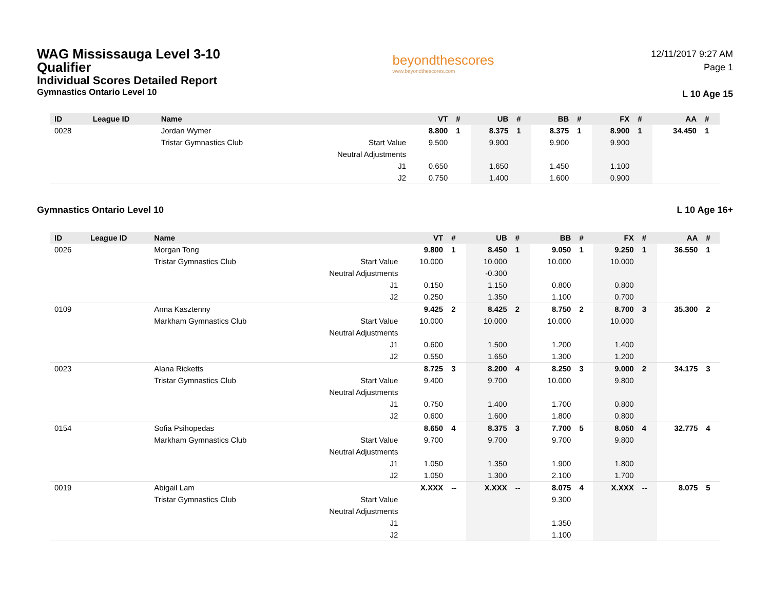WAG Mississauga Level 3-10
Qualifier
Individual Scores Detailed Report
Gymnastics Ontario Level 10
beyondthescores
www.beyondthescores.com
12/11/2017 9:27 AM
Page 1
L 10 Age 15
| ID | League ID | Name | | VT | # | UB | # | BB | # | FX | # | AA | # |
| --- | --- | --- | --- | --- | --- | --- | --- | --- | --- | --- | --- | --- | --- |
| 0028 | | Jordan Wymer | | 8.800 | 1 | 8.375 | 1 | 8.375 | 1 | 8.900 | 1 | 34.450 | 1 |
| | | Tristar Gymnastics Club | Start Value | 9.500 | | 9.900 | | 9.900 | | 9.900 | | | |
| | | | Neutral Adjustments | | | | | | | | | | |
| | | | J1 | 0.650 | | 1.650 | | 1.450 | | 1.100 | | | |
| | | | J2 | 0.750 | | 1.400 | | 1.600 | | 0.900 | | | |
Gymnastics Ontario Level 10 L 10 Age 16+
| ID | League ID | Name | | VT | # | UB | # | BB | # | FX | # | AA | # |
| --- | --- | --- | --- | --- | --- | --- | --- | --- | --- | --- | --- | --- | --- |
| 0026 | | Morgan Tong | | 9.800 | 1 | 8.450 | 1 | 9.050 | 1 | 9.250 | 1 | 36.550 | 1 |
| | | Tristar Gymnastics Club | Start Value | 10.000 | | 10.000 | | 10.000 | | 10.000 | | | |
| | | | Neutral Adjustments | | | -0.300 | | | | | | | |
| | | | J1 | 0.150 | | 1.150 | | 0.800 | | 0.800 | | | |
| | | | J2 | 0.250 | | 1.350 | | 1.100 | | 0.700 | | | |
| 0109 | | Anna Kasztenny | | 9.425 | 2 | 8.425 | 2 | 8.750 | 2 | 8.700 | 3 | 35.300 | 2 |
| | | Markham Gymnastics Club | Start Value | 10.000 | | 10.000 | | 10.000 | | 10.000 | | | |
| | | | Neutral Adjustments | | | | | | | | | | |
| | | | J1 | 0.600 | | 1.500 | | 1.200 | | 1.400 | | | |
| | | | J2 | 0.550 | | 1.650 | | 1.300 | | 1.200 | | | |
| 0023 | | Alana Ricketts | | 8.725 | 3 | 8.200 | 4 | 8.250 | 3 | 9.000 | 2 | 34.175 | 3 |
| | | Tristar Gymnastics Club | Start Value | 9.400 | | 9.700 | | 10.000 | | 9.800 | | | |
| | | | Neutral Adjustments | | | | | | | | | | |
| | | | J1 | 0.750 | | 1.400 | | 1.700 | | 0.800 | | | |
| | | | J2 | 0.600 | | 1.600 | | 1.800 | | 0.800 | | | |
| 0154 | | Sofia Psihopedas | | 8.650 | 4 | 8.375 | 3 | 7.700 | 5 | 8.050 | 4 | 32.775 | 4 |
| | | Markham Gymnastics Club | Start Value | 9.700 | | 9.700 | | 9.700 | | 9.800 | | | |
| | | | Neutral Adjustments | | | | | | | | | | |
| | | | J1 | 1.050 | | 1.350 | | 1.900 | | 1.800 | | | |
| | | | J2 | 1.050 | | 1.300 | | 2.100 | | 1.700 | | | |
| 0019 | | Abigail Lam | | X.XXX | -- | X.XXX | -- | 8.075 | 4 | X.XXX | -- | 8.075 | 5 |
| | | Tristar Gymnastics Club | Start Value | | | | | 9.300 | | | | | |
| | | | Neutral Adjustments | | | | | | | | | | |
| | | | J1 | | | | | 1.350 | | | | | |
| | | | J2 | | | | | 1.100 | | | | | |